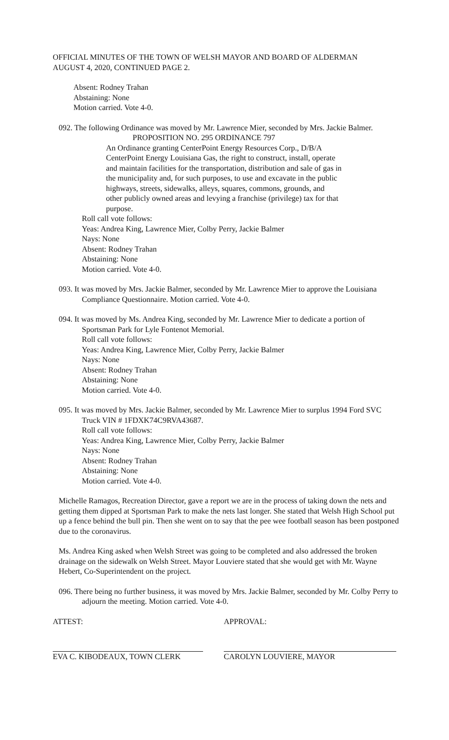OFFICIAL MINUTES OF THE TOWN OF WELSH MAYOR AND BOARD OF ALDERMAN
AUGUST 4, 2020, CONTINUED PAGE 2.
Absent: Rodney Trahan
Abstaining: None
Motion carried. Vote 4-0.
092. The following Ordinance was moved by Mr. Lawrence Mier, seconded by Mrs. Jackie Balmer.
PROPOSITION NO. 295 ORDINANCE 797
An Ordinance granting CenterPoint Energy Resources Corp., D/B/A CenterPoint Energy Louisiana Gas, the right to construct, install, operate and maintain facilities for the transportation, distribution and sale of gas in the municipality and, for such purposes, to use and excavate in the public highways, streets, sidewalks, alleys, squares, commons, grounds, and other publicly owned areas and levying a franchise (privilege) tax for that purpose.
Roll call vote follows:
Yeas: Andrea King, Lawrence Mier, Colby Perry, Jackie Balmer
Nays: None
Absent: Rodney Trahan
Abstaining: None
Motion carried. Vote 4-0.
093. It was moved by Mrs. Jackie Balmer, seconded by Mr. Lawrence Mier to approve the Louisiana Compliance Questionnaire. Motion carried. Vote 4-0.
094. It was moved by Ms. Andrea King, seconded by Mr. Lawrence Mier to dedicate a portion of Sportsman Park for Lyle Fontenot Memorial.
Roll call vote follows:
Yeas: Andrea King, Lawrence Mier, Colby Perry, Jackie Balmer
Nays: None
Absent: Rodney Trahan
Abstaining: None
Motion carried. Vote 4-0.
095. It was moved by Mrs. Jackie Balmer, seconded by Mr. Lawrence Mier to surplus 1994 Ford SVC Truck VIN # 1FDXK74C9RVA43687.
Roll call vote follows:
Yeas: Andrea King, Lawrence Mier, Colby Perry, Jackie Balmer
Nays: None
Absent: Rodney Trahan
Abstaining: None
Motion carried. Vote 4-0.
Michelle Ramagos, Recreation Director, gave a report we are in the process of taking down the nets and getting them dipped at Sportsman Park to make the nets last longer. She stated that Welsh High School put up a fence behind the bull pin. Then she went on to say that the pee wee football season has been postponed due to the coronavirus.
Ms. Andrea King asked when Welsh Street was going to be completed and also addressed the broken drainage on the sidewalk on Welsh Street. Mayor Louviere stated that she would get with Mr. Wayne Hebert, Co-Superintendent on the project.
096. There being no further business, it was moved by Mrs. Jackie Balmer, seconded by Mr. Colby Perry to adjourn the meeting. Motion carried. Vote 4-0.
ATTEST:
EVA C. KIBODEAUX, TOWN CLERK
APPROVAL:
CAROLYN LOUVIERE, MAYOR